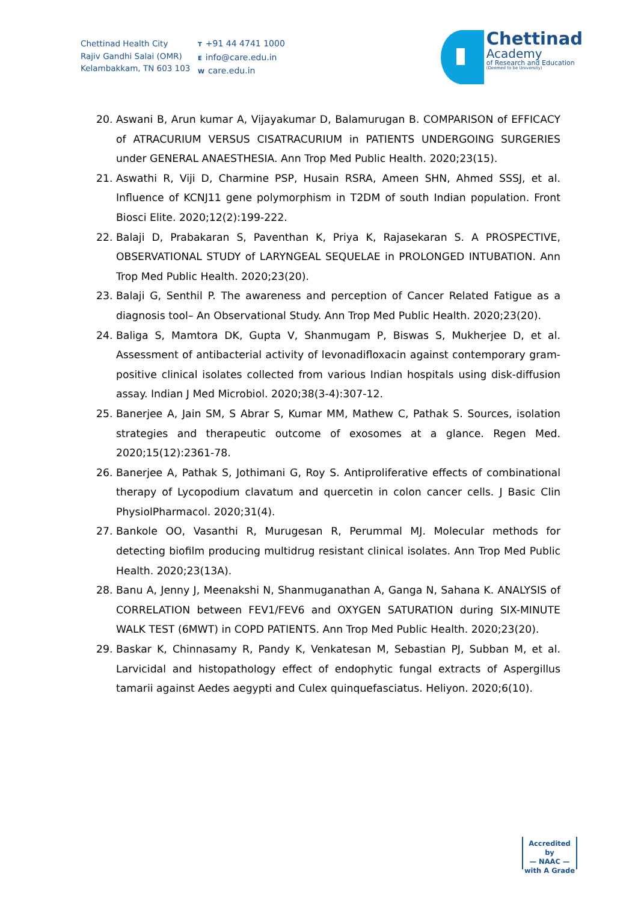Chettinad Health City
Rajiv Gandhi Salai (OMR)
Kelambakkam, TN 603 103
T +91 44 4741 1000
Einfo@care.edu.in
Wcare.edu.in
Chettinad
Academy
of Research and Education
(Deemed to be University)
20. Aswani B, Arun kumar A, Vijayakumar D, Balamurugan B. COMPARISON of EFFICACY of ATRACURIUM VERSUS CISATRACURIUM in PATIENTS UNDERGOING SURGERIES under GENERAL ANAESTHESIA. Ann Trop Med Public Health. 2020;23(15).
21. Aswathi R, Viji D, Charmine PSP, Husain RSRA, Ameen SHN, Ahmed SSSJ, et al. Influence of KCNJ11 gene polymorphism in T2DM of south Indian population. Front Biosci Elite. 2020;12(2):199-222.
22. Balaji D, Prabakaran S, Paventhan K, Priya K, Rajasekaran S. A PROSPECTIVE, OBSERVATIONAL STUDY of LARYNGEAL SEQUELAE in PROLONGED INTUBATION. Ann Trop Med Public Health. 2020;23(20).
23. Balaji G, Senthil P. The awareness and perception of Cancer Related Fatigue as a diagnosis tool– An Observational Study. Ann Trop Med Public Health. 2020;23(20).
24. Baliga S, Mamtora DK, Gupta V, Shanmugam P, Biswas S, Mukherjee D, et al. Assessment of antibacterial activity of levonadifloxacin against contemporary gram-positive clinical isolates collected from various Indian hospitals using disk-diffusion assay. Indian J Med Microbiol. 2020;38(3-4):307-12.
25. Banerjee A, Jain SM, S Abrar S, Kumar MM, Mathew C, Pathak S. Sources, isolation strategies and therapeutic outcome of exosomes at a glance. Regen Med. 2020;15(12):2361-78.
26. Banerjee A, Pathak S, Jothimani G, Roy S. Antiproliferative effects of combinational therapy of Lycopodium clavatum and quercetin in colon cancer cells. J Basic Clin PhysiolPharmacol. 2020;31(4).
27. Bankole OO, Vasanthi R, Murugesan R, Perummal MJ. Molecular methods for detecting biofilm producing multidrug resistant clinical isolates. Ann Trop Med Public Health. 2020;23(13A).
28. Banu A, Jenny J, Meenakshi N, Shanmuganathan A, Ganga N, Sahana K. ANALYSIS of CORRELATION between FEV1/FEV6 and OXYGEN SATURATION during SIX-MINUTE WALK TEST (6MWT) in COPD PATIENTS. Ann Trop Med Public Health. 2020;23(20).
29. Baskar K, Chinnasamy R, Pandy K, Venkatesan M, Sebastian PJ, Subban M, et al. Larvicidal and histopathology effect of endophytic fungal extracts of Aspergillus tamarii against Aedes aegypti and Culex quinquefasciatus. Heliyon. 2020;6(10).
Accredited by
— NAAC —
with A Grade